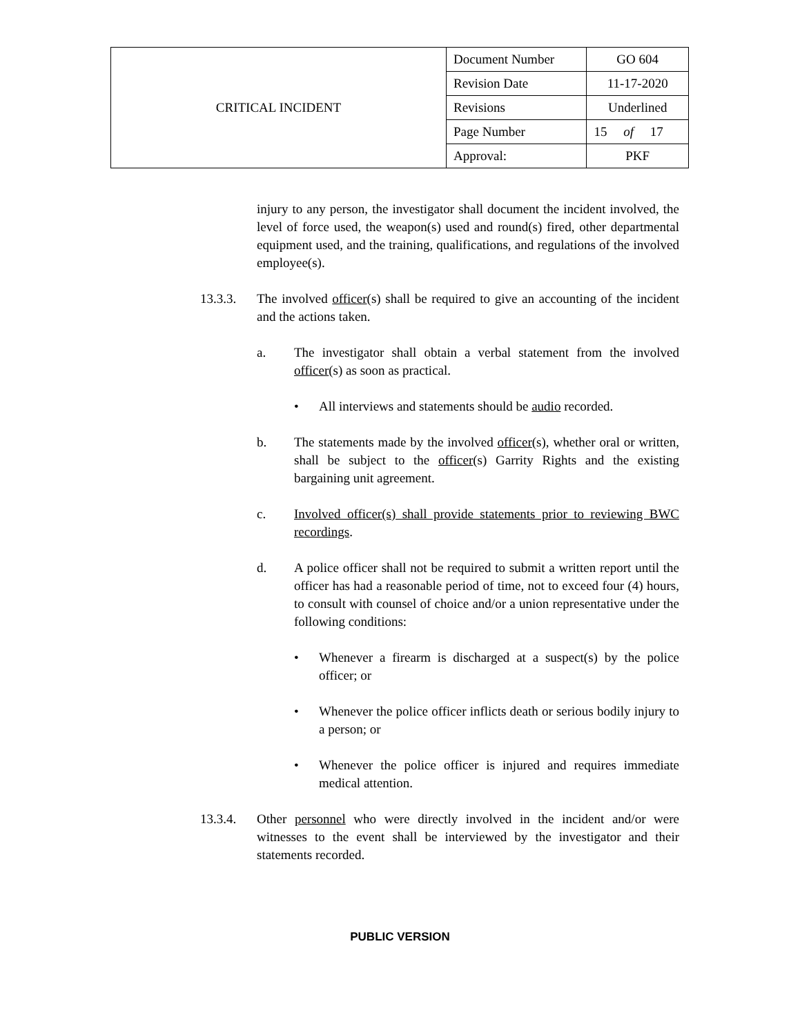| CRITICAL INCIDENT | Document Number | GO 604 |
| | Revision Date | 11-17-2020 |
| | Revisions | Underlined |
| | Page Number | 15 of 17 |
| | Approval: | PKF |
injury to any person, the investigator shall document the incident involved, the level of force used, the weapon(s) used and round(s) fired, other departmental equipment used, and the training, qualifications, and regulations of the involved employee(s).
13.3.3. The involved officer(s) shall be required to give an accounting of the incident and the actions taken.
a. The investigator shall obtain a verbal statement from the involved officer(s) as soon as practical.
• All interviews and statements should be audio recorded.
b. The statements made by the involved officer(s), whether oral or written, shall be subject to the officer(s) Garrity Rights and the existing bargaining unit agreement.
c. Involved officer(s) shall provide statements prior to reviewing BWC recordings.
d. A police officer shall not be required to submit a written report until the officer has had a reasonable period of time, not to exceed four (4) hours, to consult with counsel of choice and/or a union representative under the following conditions:
• Whenever a firearm is discharged at a suspect(s) by the police officer; or
• Whenever the police officer inflicts death or serious bodily injury to a person; or
• Whenever the police officer is injured and requires immediate medical attention.
13.3.4. Other personnel who were directly involved in the incident and/or were witnesses to the event shall be interviewed by the investigator and their statements recorded.
PUBLIC VERSION